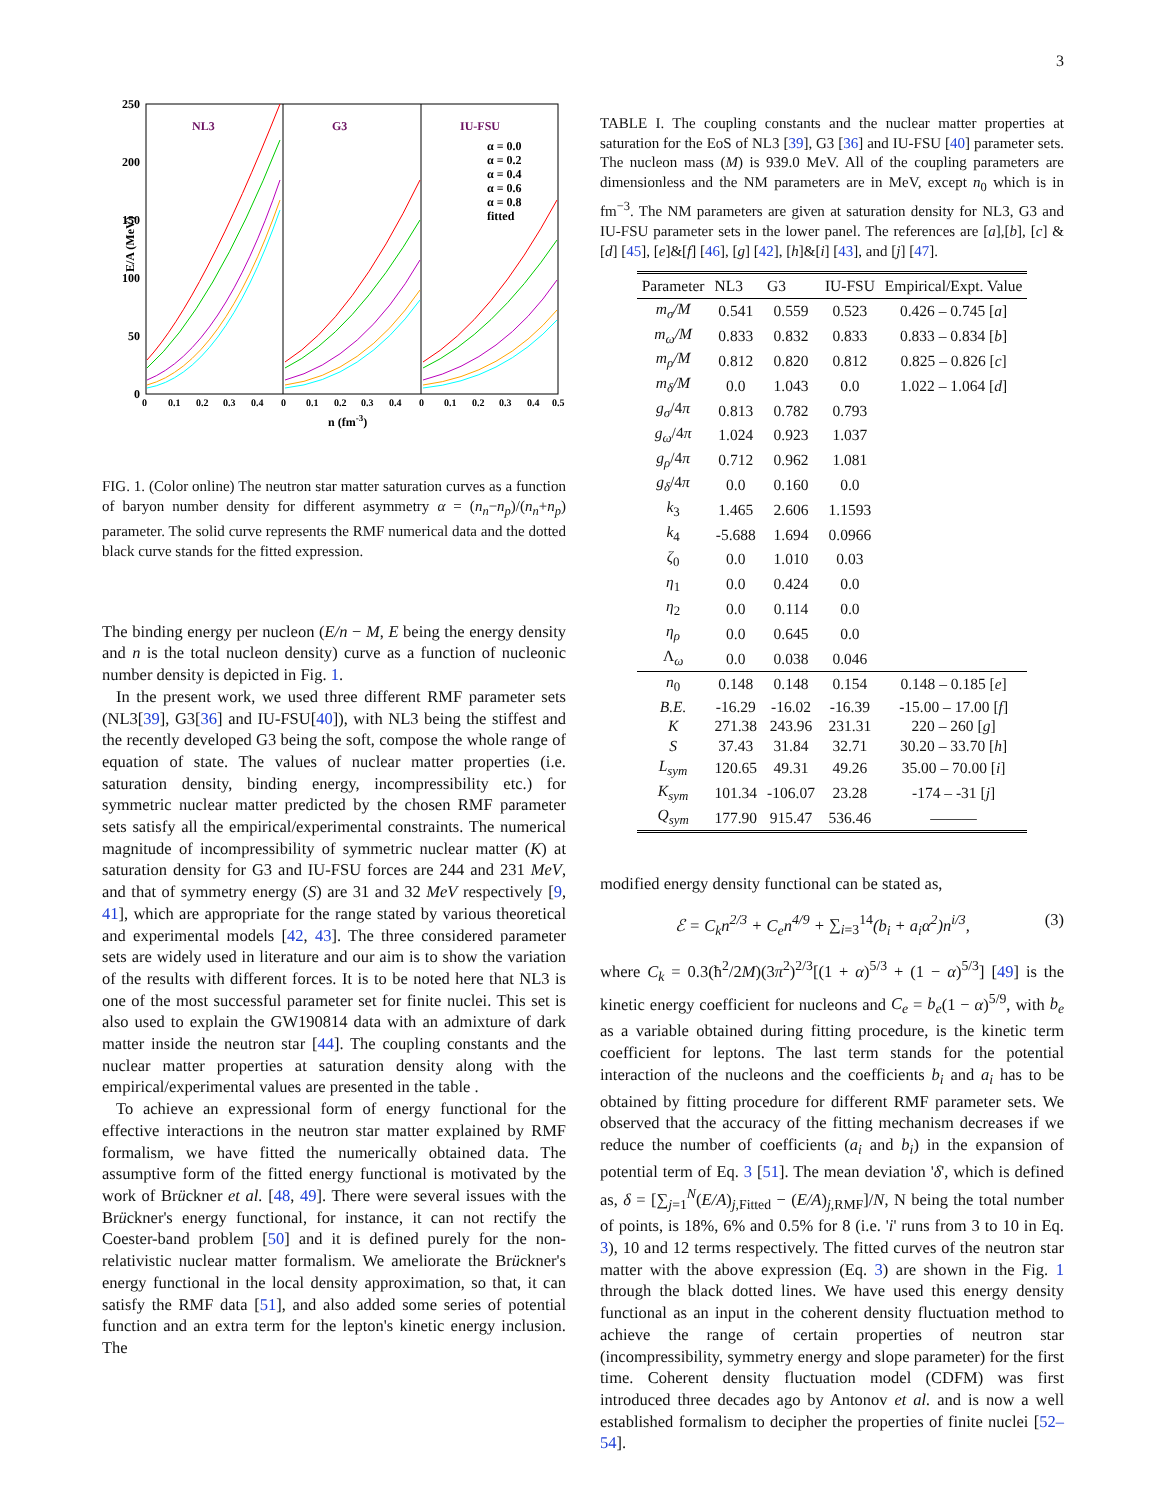3
250
200
150
100
50
0
NL3
G3
IU-FSU
α = 0.0
α = 0.2
α = 0.4
α = 0.6
α = 0.8
fitted
n (fm-3)
E/A (MeV)
0
0.1
0.2
0.3
0.4
0
0.1
0.2
0.3
0.4
0
0.1
0.2
0.3
0.4
0.5
FIG. 1. (Color online) The neutron star matter saturation curves as a function of baryon number density for different asymmetry α = (n<sub>n</sub>−n<sub>p</sub>)/(n<sub>n</sub>+n<sub>p</sub>) parameter. The solid curve represents the RMF numerical data and the dotted black curve stands for the fitted expression.
The binding energy per nucleon (E/n − M, E being the energy density and n is the total nucleon density) curve as a function of nucleonic number density is depicted in Fig. 1.
In the present work, we used three different RMF parameter sets (NL3[39], G3[36] and IU-FSU[40]), with NL3 being the stiffest and the recently developed G3 being the soft, compose the whole range of equation of state. The values of nuclear matter properties (i.e. saturation density, binding energy, incompressibility etc.) for symmetric nuclear matter predicted by the chosen RMF parameter sets satisfy all the empirical/experimental constraints. The numerical magnitude of incompressibility of symmetric nuclear matter (K) at saturation density for G3 and IU-FSU forces are 244 and 231 MeV, and that of symmetry energy (S) are 31 and 32 MeV respectively [9, 41], which are appropriate for the range stated by various theoretical and experimental models [42, 43]. The three considered parameter sets are widely used in literature and our aim is to show the variation of the results with different forces. It is to be noted here that NL3 is one of the most successful parameter set for finite nuclei. This set is also used to explain the GW190814 data with an admixture of dark matter inside the neutron star [44]. The coupling constants and the nuclear matter properties at saturation density along with the empirical/experimental values are presented in the table .
To achieve an expressional form of energy functional for the effective interactions in the neutron star matter explained by RMF formalism, we have fitted the numerically obtained data. The assumptive form of the fitted energy functional is motivated by the work of Brückner et al. [48, 49]. There were several issues with the Brückner's energy functional, for instance, it can not rectify the Coester-band problem [50] and it is defined purely for the non-relativistic nuclear matter formalism. We ameliorate the Brückner's energy functional in the local density approximation, so that, it can satisfy the RMF data [51], and also added some series of potential function and an extra term for the lepton's kinetic energy inclusion. The
TABLE I. The coupling constants and the nuclear matter properties at saturation for the EoS of NL3 [39], G3 [36] and IU-FSU [40] parameter sets. The nucleon mass (M) is 939.0 MeV. All of the coupling parameters are dimensionless and the NM parameters are in MeV, except n<sub>0</sub> which is in fm<sup>−3</sup>. The NM parameters are given at saturation density for NL3, G3 and IU-FSU parameter sets in the lower panel. The references are [a],[b], [c] & [d] [45], [e]&[f] [46], [g] [42], [h]&[i] [43], and [j] [47].
| Parameter | NL3 | G3 | IU-FSU | Empirical/Expt. Value |
| --- | --- | --- | --- | --- |
| m<sub>σ</sub>/M | 0.541 | 0.559 | 0.523 | 0.426 – 0.745 [ a ] |
| m<sub>ω</sub>/M | 0.833 | 0.832 | 0.833 | 0.833 – 0.834 [ b ] |
| m<sub>ρ</sub>/M | 0.812 | 0.820 | 0.812 | 0.825 – 0.826 [ c ] |
| m<sub>δ</sub>/M | 0.0 | 1.043 | 0.0 | 1.022 – 1.064 [ d ] |
| g<sub>σ</sub> /4 π | 0.813 | 0.782 | 0.793 | |
| g<sub>ω</sub> /4 π | 1.024 | 0.923 | 1.037 | |
| g<sub>ρ</sub> /4 π | 0.712 | 0.962 | 1.081 | |
| g<sub>δ</sub> /4 π | 0.0 | 0.160 | 0.0 | |
| k<sub>3</sub> | 1.465 | 2.606 | 1.1593 | |
| k<sub>4</sub> | -5.688 | 1.694 | 0.0966 | |
| ζ<sub>0</sub> | 0.0 | 1.010 | 0.03 | |
| η<sub>1</sub> | 0.0 | 0.424 | 0.0 | |
| η<sub>2</sub> | 0.0 | 0.114 | 0.0 | |
| η<sub>ρ</sub> | 0.0 | 0.645 | 0.0 | |
| Λ<sub>ω</sub> | 0.0 | 0.038 | 0.046 | |
| n<sub>0</sub> | 0.148 | 0.148 | 0.154 | 0.148 – 0.185 [ e ] |
| B.E. | -16.29 | -16.02 | -16.39 | -15.00 – 17.00 [ f ] |
| K | 271.38 | 243.96 | 231.31 | 220 – 260 [ g ] |
| S | 37.43 | 31.84 | 32.71 | 30.20 – 33.70 [ h ] |
| L<sub>sym</sub> | 120.65 | 49.31 | 49.26 | 35.00 – 70.00 [ i ] |
| K<sub>sym</sub> | 101.34 | -106.07 | 23.28 | -174 – -31 [ j ] |
| Q<sub>sym</sub> | 177.90 | 915.47 | 536.46 | ——— |
modified energy density functional can be stated as,
ℰ = C<sub>k</sub>n<sup>2/3</sup> + C<sub>e</sub>n<sup>4/9</sup> + ∑<sub>i=3</sub><sup>14</sup>(b<sub>i</sub> + a<sub>i</sub>α<sup>2</sup>)n<sup>i/3</sup>, (3)
where C<sub>k</sub> = 0.3(ħ<sup>2</sup>/2M)(3π<sup>2</sup>)<sup>2/3</sup>[(1 + α)<sup>5/3</sup> + (1 − α)<sup>5/3</sup>] [49] is the kinetic energy coefficient for nucleons and C<sub>e</sub> = b<sub>e</sub>(1 − α)<sup>5/9</sup>, with b<sub>e</sub> as a variable obtained during fitting procedure, is the kinetic term coefficient for leptons. The last term stands for the potential interaction of the nucleons and the coefficients b<sub>i</sub> and a<sub>i</sub> has to be obtained by fitting procedure for different RMF parameter sets. We observed that the accuracy of the fitting mechanism decreases if we reduce the number of coefficients (a<sub>i</sub> and b<sub>i</sub>) in the expansion of potential term of Eq. 3 [51]. The mean deviation 'δ', which is defined as, δ = [∑<sub>j=1</sub><sup>N</sup>(E/A)<sub>j,Fitted</sub> − (E/A)<sub>j,RMF</sub>]/N, N being the total number of points, is 18%, 6% and 0.5% for 8 (i.e. 'i' runs from 3 to 10 in Eq. 3), 10 and 12 terms respectively. The fitted curves of the neutron star matter with the above expression (Eq. 3) are shown in the Fig. 1 through the black dotted lines. We have used this energy density functional as an input in the coherent density fluctuation method to achieve the range of certain properties of neutron star (incompressibility, symmetry energy and slope parameter) for the first time. Coherent density fluctuation model (CDFM) was first introduced three decades ago by Antonov et al. and is now a well established formalism to decipher the properties of finite nuclei [52–54].